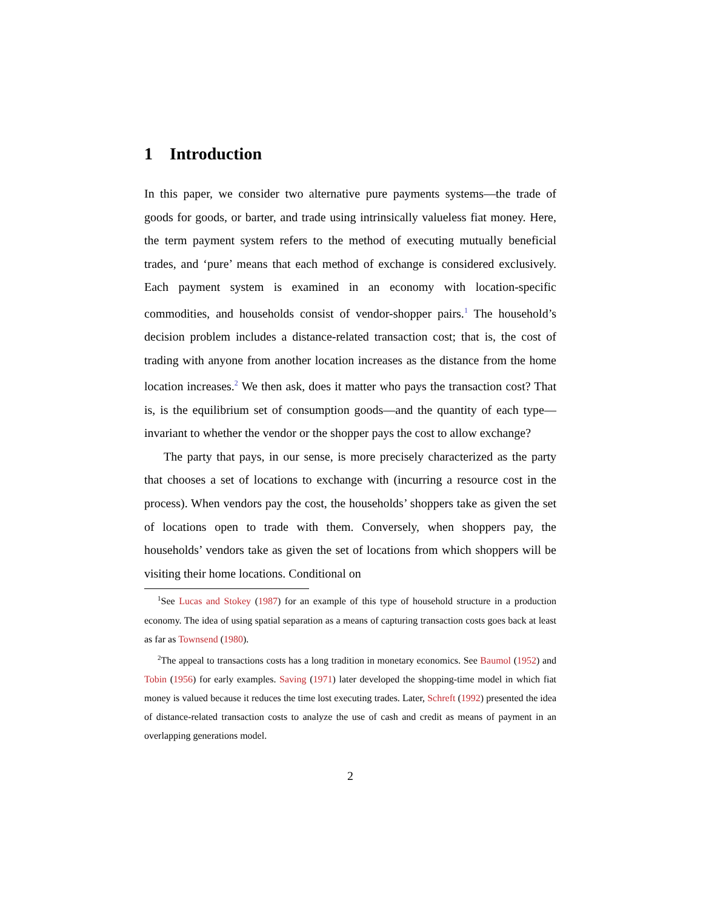1 Introduction
In this paper, we consider two alternative pure payments systems—the trade of goods for goods, or barter, and trade using intrinsically valueless fiat money. Here, the term payment system refers to the method of executing mutually beneficial trades, and ‘pure’ means that each method of exchange is considered exclusively. Each payment system is examined in an economy with location-specific commodities, and households consist of vendor-shopper pairs.<sup>1</sup> The household’s decision problem includes a distance-related transaction cost; that is, the cost of trading with anyone from another location increases as the distance from the home location increases.<sup>2</sup> We then ask, does it matter who pays the transaction cost? That is, is the equilibrium set of consumption goods—and the quantity of each type—invariant to whether the vendor or the shopper pays the cost to allow exchange?
The party that pays, in our sense, is more precisely characterized as the party that chooses a set of locations to exchange with (incurring a resource cost in the process). When vendors pay the cost, the households’ shoppers take as given the set of locations open to trade with them. Conversely, when shoppers pay, the households’ vendors take as given the set of locations from which shoppers will be visiting their home locations. Conditional on
<sup>1</sup> See Lucas and Stokey (1987) for an example of this type of household structure in a production economy. The idea of using spatial separation as a means of capturing transaction costs goes back at least as far as Townsend (1980).
<sup>2</sup> The appeal to transactions costs has a long tradition in monetary economics. See Baumol (1952) and Tobin (1956) for early examples. Saving (1971) later developed the shopping-time model in which fiat money is valued because it reduces the time lost executing trades. Later, Schreft (1992) presented the idea of distance-related transaction costs to analyze the use of cash and credit as means of payment in an overlapping generations model.
2